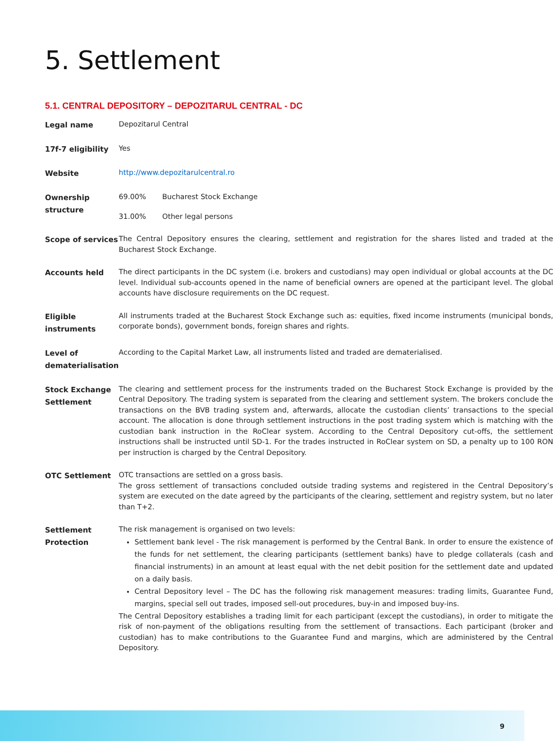5. Settlement
5.1. CENTRAL DEPOSITORY – DEPOZITARUL CENTRAL - DC
| Legal name | Depozitarul Central |
| 17f-7 eligibility | Yes |
| Website | http://www.depozitarulcentral.ro |
| Ownership structure | / 69.00% / Bucharest Stock Exchange / / 31.00% / Other legal persons / |
| Scope of services | The Central Depository ensures the clearing, settlement and registration for the shares listed and traded at the Bucharest Stock Exchange. |
| Accounts held | The direct participants in the DC system (i.e. brokers and custodians) may open individual or global accounts at the DC level. Individual sub-accounts opened in the name of beneficial owners are opened at the participant level. The global accounts have disclosure requirements on the DC request. |
| Eligible instruments | All instruments traded at the Bucharest Stock Exchange such as: equities, fixed income instruments (municipal bonds, corporate bonds), government bonds, foreign shares and rights. |
| Level of dematerialisation | According to the Capital Market Law, all instruments listed and traded are dematerialised. |
| Stock Exchange Settlement | The clearing and settlement process for the instruments traded on the Bucharest Stock Exchange is provided by the Central Depository. The trading system is separated from the clearing and settlement system. The brokers conclude the transactions on the BVB trading system and, afterwards, allocate the custodian clients’ transactions to the special account. The allocation is done through settlement instructions in the post trading system which is matching with the custodian bank instruction in the RoClear system. According to the Central Depository cut-offs, the settlement instructions shall be instructed until SD-1. For the trades instructed in RoClear system on SD, a penalty up to 100 RON per instruction is charged by the Central Depository. |
| OTC Settlement | OTC transactions are settled on a gross basis. The gross settlement of transactions concluded outside trading systems and registered in the Central Depository’s system are executed on the date agreed by the participants of the clearing, settlement and registry system, but no later than T+2. |
| Settlement Protection | The risk management is organised on two levels: Settlement bank level - The risk management is performed by the Central Bank. In order to ensure the existence of the funds for net settlement, the clearing participants (settlement banks) have to pledge collaterals (cash and financial instruments) in an amount at least equal with the net debit position for the settlement date and updated on a daily basis. Central Depository level – The DC has the following risk management measures: trading limits, Guarantee Fund, margins, special sell out trades, imposed sell-out procedures, buy-in and imposed buy-ins. The Central Depository establishes a trading limit for each participant (except the custodians), in order to mitigate the risk of non-payment of the obligations resulting from the settlement of transactions. Each participant (broker and custodian) has to make contributions to the Guarantee Fund and margins, which are administered by the Central Depository. |
9